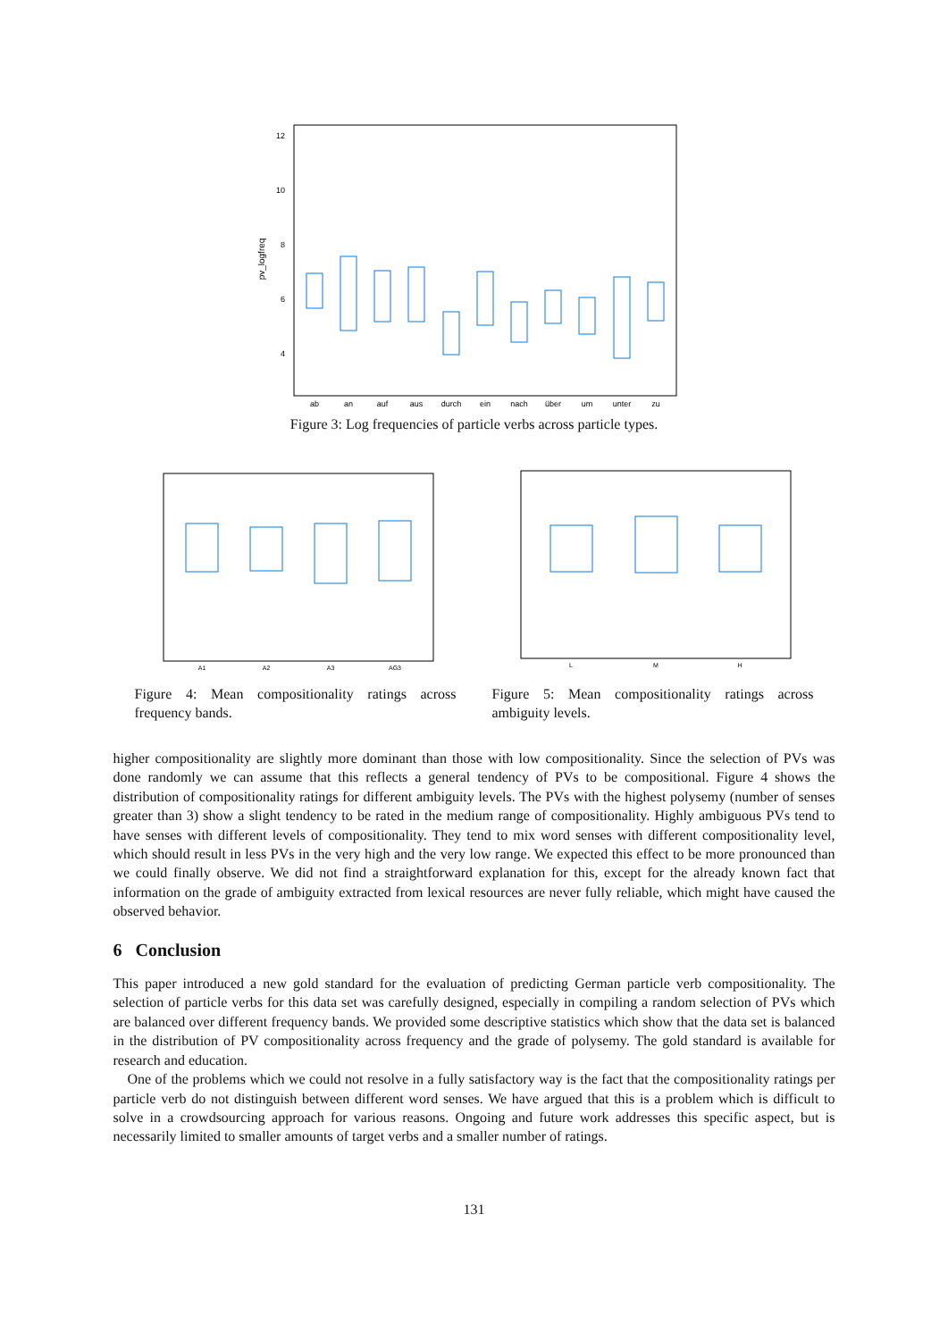12
10
8
6
4
pv_logfreq
ab
an
auf
aus
durch
ein
nach
über
um
unter
zu
Figure 3: Log frequencies of particle verbs across particle types.
A1
A2
A3
AG3
Figure 4: Mean compositionality ratings across frequency bands.
L
M
H
Figure 5: Mean compositionality ratings across ambiguity levels.
higher compositionality are slightly more dominant than those with low compositionality. Since the selection of PVs was done randomly we can assume that this reflects a general tendency of PVs to be compositional. Figure 4 shows the distribution of compositionality ratings for different ambiguity levels. The PVs with the highest polysemy (number of senses greater than 3) show a slight tendency to be rated in the medium range of compositionality. Highly ambiguous PVs tend to have senses with different levels of compositionality. They tend to mix word senses with different compositionality level, which should result in less PVs in the very high and the very low range. We expected this effect to be more pronounced than we could finally observe. We did not find a straightforward explanation for this, except for the already known fact that information on the grade of ambiguity extracted from lexical resources are never fully reliable, which might have caused the observed behavior.
6 Conclusion
This paper introduced a new gold standard for the evaluation of predicting German particle verb compositionality. The selection of particle verbs for this data set was carefully designed, especially in compiling a random selection of PVs which are balanced over different frequency bands. We provided some descriptive statistics which show that the data set is balanced in the distribution of PV compositionality across frequency and the grade of polysemy. The gold standard is available for research and education.
One of the problems which we could not resolve in a fully satisfactory way is the fact that the compositionality ratings per particle verb do not distinguish between different word senses. We have argued that this is a problem which is difficult to solve in a crowdsourcing approach for various reasons. Ongoing and future work addresses this specific aspect, but is necessarily limited to smaller amounts of target verbs and a smaller number of ratings.
131